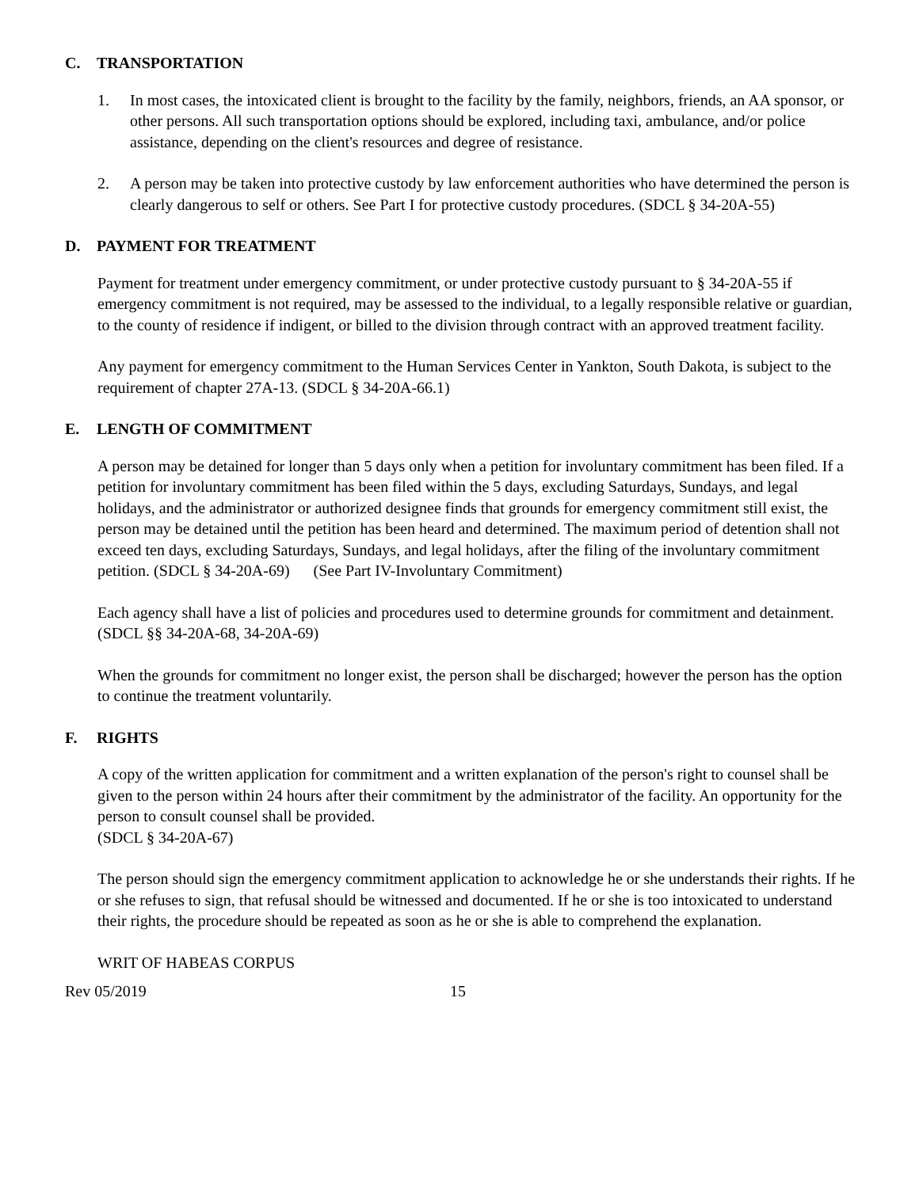C. TRANSPORTATION
1. In most cases, the intoxicated client is brought to the facility by the family, neighbors, friends, an AA sponsor, or other persons. All such transportation options should be explored, including taxi, ambulance, and/or police assistance, depending on the client's resources and degree of resistance.
2. A person may be taken into protective custody by law enforcement authorities who have determined the person is clearly dangerous to self or others. See Part I for protective custody procedures. (SDCL § 34-20A-55)
D. PAYMENT FOR TREATMENT
Payment for treatment under emergency commitment, or under protective custody pursuant to § 34-20A-55 if emergency commitment is not required, may be assessed to the individual, to a legally responsible relative or guardian, to the county of residence if indigent, or billed to the division through contract with an approved treatment facility.
Any payment for emergency commitment to the Human Services Center in Yankton, South Dakota, is subject to the requirement of chapter 27A-13. (SDCL § 34-20A-66.1)
E. LENGTH OF COMMITMENT
A person may be detained for longer than 5 days only when a petition for involuntary commitment has been filed. If a petition for involuntary commitment has been filed within the 5 days, excluding Saturdays, Sundays, and legal holidays, and the administrator or authorized designee finds that grounds for emergency commitment still exist, the person may be detained until the petition has been heard and determined. The maximum period of detention shall not exceed ten days, excluding Saturdays, Sundays, and legal holidays, after the filing of the involuntary commitment petition. (SDCL § 34-20A-69) (See Part IV-Involuntary Commitment)
Each agency shall have a list of policies and procedures used to determine grounds for commitment and detainment. (SDCL §§ 34-20A-68, 34-20A-69)
When the grounds for commitment no longer exist, the person shall be discharged; however the person has the option to continue the treatment voluntarily.
F. RIGHTS
A copy of the written application for commitment and a written explanation of the person's right to counsel shall be given to the person within 24 hours after their commitment by the administrator of the facility. An opportunity for the person to consult counsel shall be provided.
(SDCL § 34-20A-67)
The person should sign the emergency commitment application to acknowledge he or she understands their rights. If he or she refuses to sign, that refusal should be witnessed and documented. If he or she is too intoxicated to understand their rights, the procedure should be repeated as soon as he or she is able to comprehend the explanation.
WRIT OF HABEAS CORPUS
Rev 05/2019 15